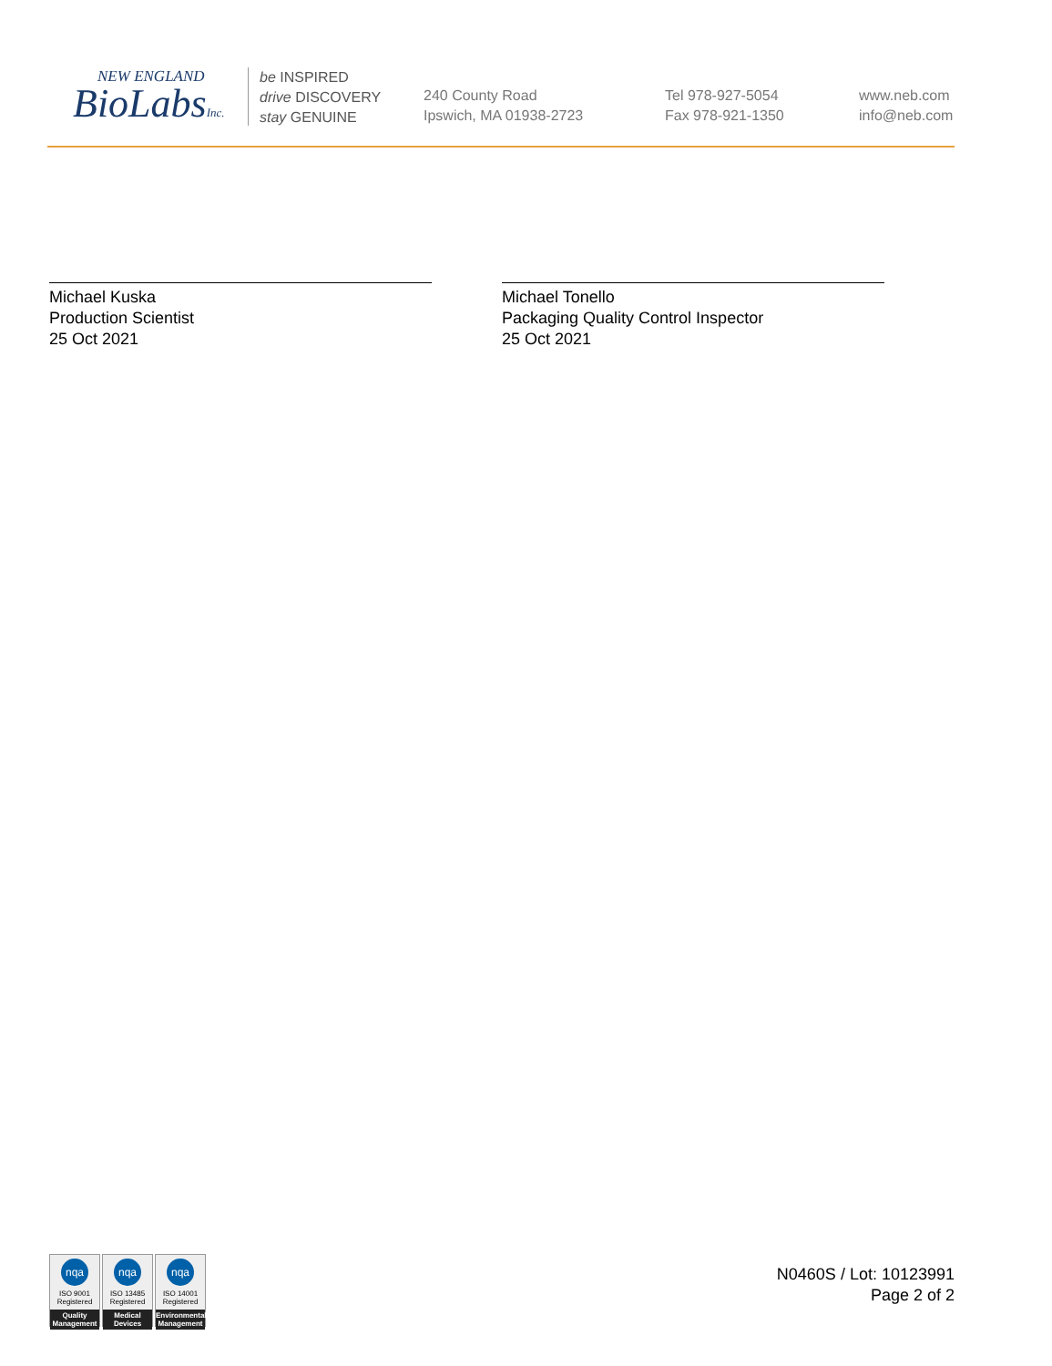NEW ENGLAND
BioLabsInc.
be INSPIRED
drive DISCOVERY
stay GENUINE
240 County Road
Ipswich, MA 01938-2723
Tel 978-927-5054
Fax 978-921-1350
www.neb.com
info@neb.com
Michael Kuska
Production Scientist
25 Oct 2021
Michael Tonello
Packaging Quality Control Inspector
25 Oct 2021
nqa
ISO 9001
Registered
Quality Management
nqa
ISO 13485
Registered
Medical Devices
nqa
ISO 14001
Registered
Environmental Management
N0460S / Lot: 10123991
Page 2 of 2